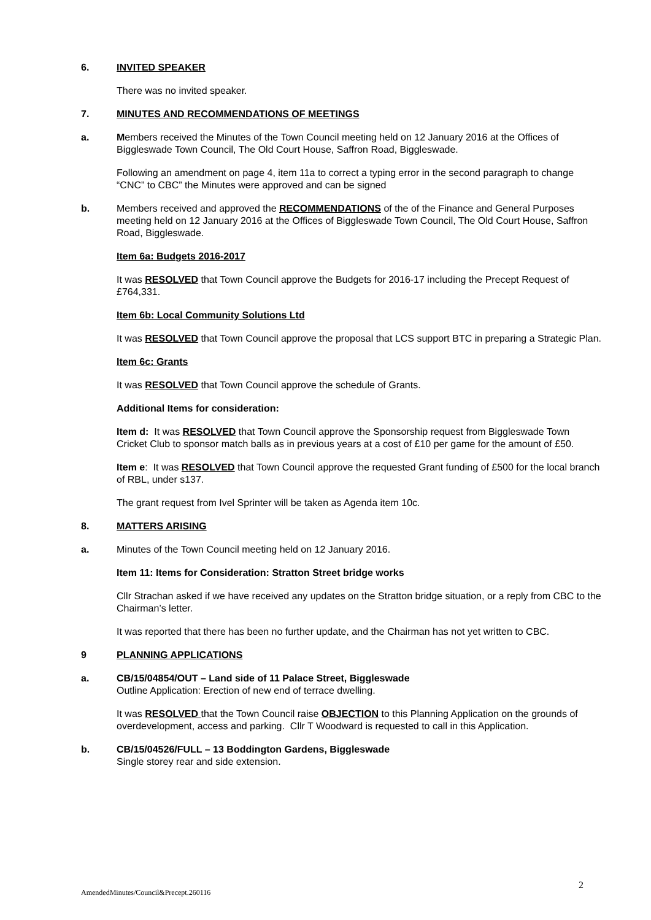6. INVITED SPEAKER
There was no invited speaker.
7. MINUTES AND RECOMMENDATIONS OF MEETINGS
a. Members received the Minutes of the Town Council meeting held on 12 January 2016 at the Offices of Biggleswade Town Council, The Old Court House, Saffron Road, Biggleswade.
Following an amendment on page 4, item 11a to correct a typing error in the second paragraph to change “CNC” to CBC” the Minutes were approved and can be signed
b. Members received and approved the RECOMMENDATIONS of the of the Finance and General Purposes meeting held on 12 January 2016 at the Offices of Biggleswade Town Council, The Old Court House, Saffron Road, Biggleswade.
Item 6a: Budgets 2016-2017
It was RESOLVED that Town Council approve the Budgets for 2016-17 including the Precept Request of £764,331.
Item 6b: Local Community Solutions Ltd
It was RESOLVED that Town Council approve the proposal that LCS support BTC in preparing a Strategic Plan.
Item 6c: Grants
It was RESOLVED that Town Council approve the schedule of Grants.
Additional Items for consideration:
Item d: It was RESOLVED that Town Council approve the Sponsorship request from Biggleswade Town Cricket Club to sponsor match balls as in previous years at a cost of £10 per game for the amount of £50.
Item e: It was RESOLVED that Town Council approve the requested Grant funding of £500 for the local branch of RBL, under s137.
The grant request from Ivel Sprinter will be taken as Agenda item 10c.
8. MATTERS ARISING
a. Minutes of the Town Council meeting held on 12 January 2016.
Item 11: Items for Consideration: Stratton Street bridge works
Cllr Strachan asked if we have received any updates on the Stratton bridge situation, or a reply from CBC to the Chairman’s letter.
It was reported that there has been no further update, and the Chairman has not yet written to CBC.
9 PLANNING APPLICATIONS
a. CB/15/04854/OUT – Land side of 11 Palace Street, Biggleswade
Outline Application: Erection of new end of terrace dwelling.
It was RESOLVED that the Town Council raise OBJECTION to this Planning Application on the grounds of overdevelopment, access and parking. Cllr T Woodward is requested to call in this Application.
b. CB/15/04526/FULL – 13 Boddington Gardens, Biggleswade
Single storey rear and side extension.
AmendedMinutes/Council&Precept.260116 2